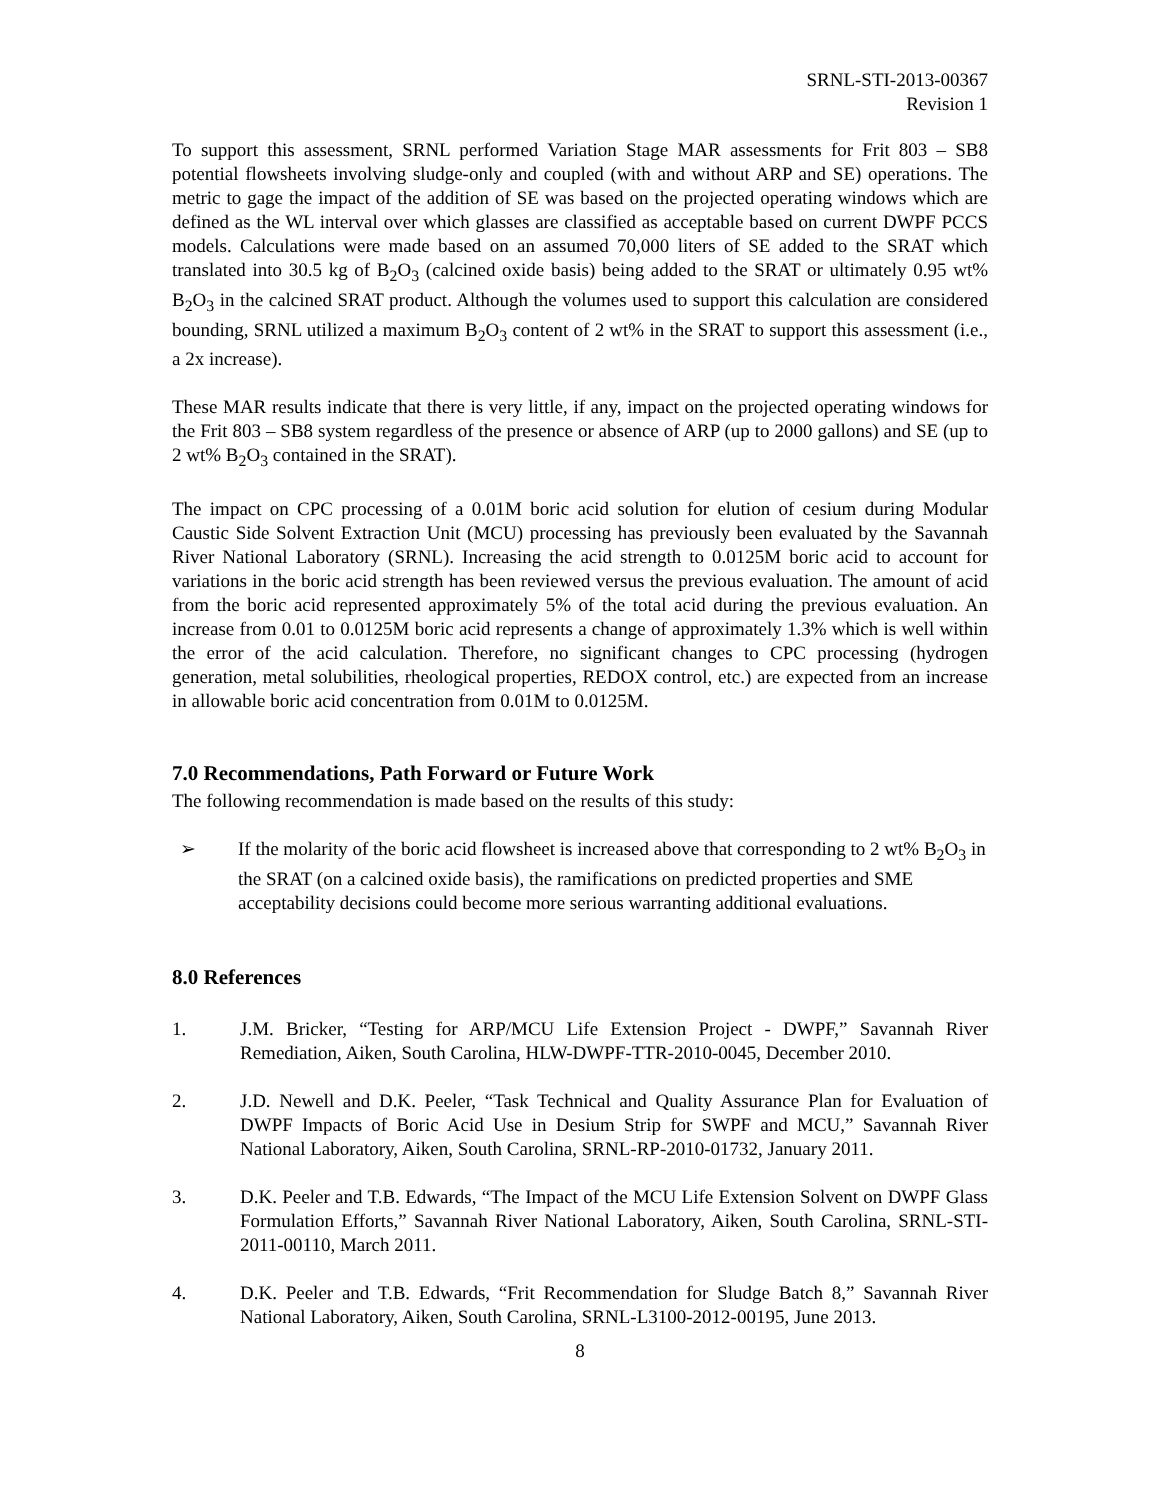SRNL-STI-2013-00367
Revision 1
To support this assessment, SRNL performed Variation Stage MAR assessments for Frit 803 – SB8 potential flowsheets involving sludge-only and coupled (with and without ARP and SE) operations. The metric to gage the impact of the addition of SE was based on the projected operating windows which are defined as the WL interval over which glasses are classified as acceptable based on current DWPF PCCS models. Calculations were made based on an assumed 70,000 liters of SE added to the SRAT which translated into 30.5 kg of B<sub>2</sub>O<sub>3</sub> (calcined oxide basis) being added to the SRAT or ultimately 0.95 wt% B<sub>2</sub>O<sub>3</sub> in the calcined SRAT product. Although the volumes used to support this calculation are considered bounding, SRNL utilized a maximum B<sub>2</sub>O<sub>3</sub> content of 2 wt% in the SRAT to support this assessment (i.e., a 2x increase).
These MAR results indicate that there is very little, if any, impact on the projected operating windows for the Frit 803 – SB8 system regardless of the presence or absence of ARP (up to 2000 gallons) and SE (up to 2 wt% B<sub>2</sub>O<sub>3</sub> contained in the SRAT).
The impact on CPC processing of a 0.01M boric acid solution for elution of cesium during Modular Caustic Side Solvent Extraction Unit (MCU) processing has previously been evaluated by the Savannah River National Laboratory (SRNL). Increasing the acid strength to 0.0125M boric acid to account for variations in the boric acid strength has been reviewed versus the previous evaluation. The amount of acid from the boric acid represented approximately 5% of the total acid during the previous evaluation. An increase from 0.01 to 0.0125M boric acid represents a change of approximately 1.3% which is well within the error of the acid calculation. Therefore, no significant changes to CPC processing (hydrogen generation, metal solubilities, rheological properties, REDOX control, etc.) are expected from an increase in allowable boric acid concentration from 0.01M to 0.0125M.
7.0 Recommendations, Path Forward or Future Work
The following recommendation is made based on the results of this study:
➢ If the molarity of the boric acid flowsheet is increased above that corresponding to 2 wt% B<sub>2</sub>O<sub>3</sub> in the SRAT (on a calcined oxide basis), the ramifications on predicted properties and SME acceptability decisions could become more serious warranting additional evaluations.
8.0 References
1. J.M. Bricker, “Testing for ARP/MCU Life Extension Project - DWPF,” Savannah River Remediation, Aiken, South Carolina, HLW-DWPF-TTR-2010-0045, December 2010.
2. J.D. Newell and D.K. Peeler, “Task Technical and Quality Assurance Plan for Evaluation of DWPF Impacts of Boric Acid Use in Desium Strip for SWPF and MCU,” Savannah River National Laboratory, Aiken, South Carolina, SRNL-RP-2010-01732, January 2011.
3. D.K. Peeler and T.B. Edwards, “The Impact of the MCU Life Extension Solvent on DWPF Glass Formulation Efforts,” Savannah River National Laboratory, Aiken, South Carolina, SRNL-STI-2011-00110, March 2011.
4. D.K. Peeler and T.B. Edwards, “Frit Recommendation for Sludge Batch 8,” Savannah River National Laboratory, Aiken, South Carolina, SRNL-L3100-2012-00195, June 2013.
8